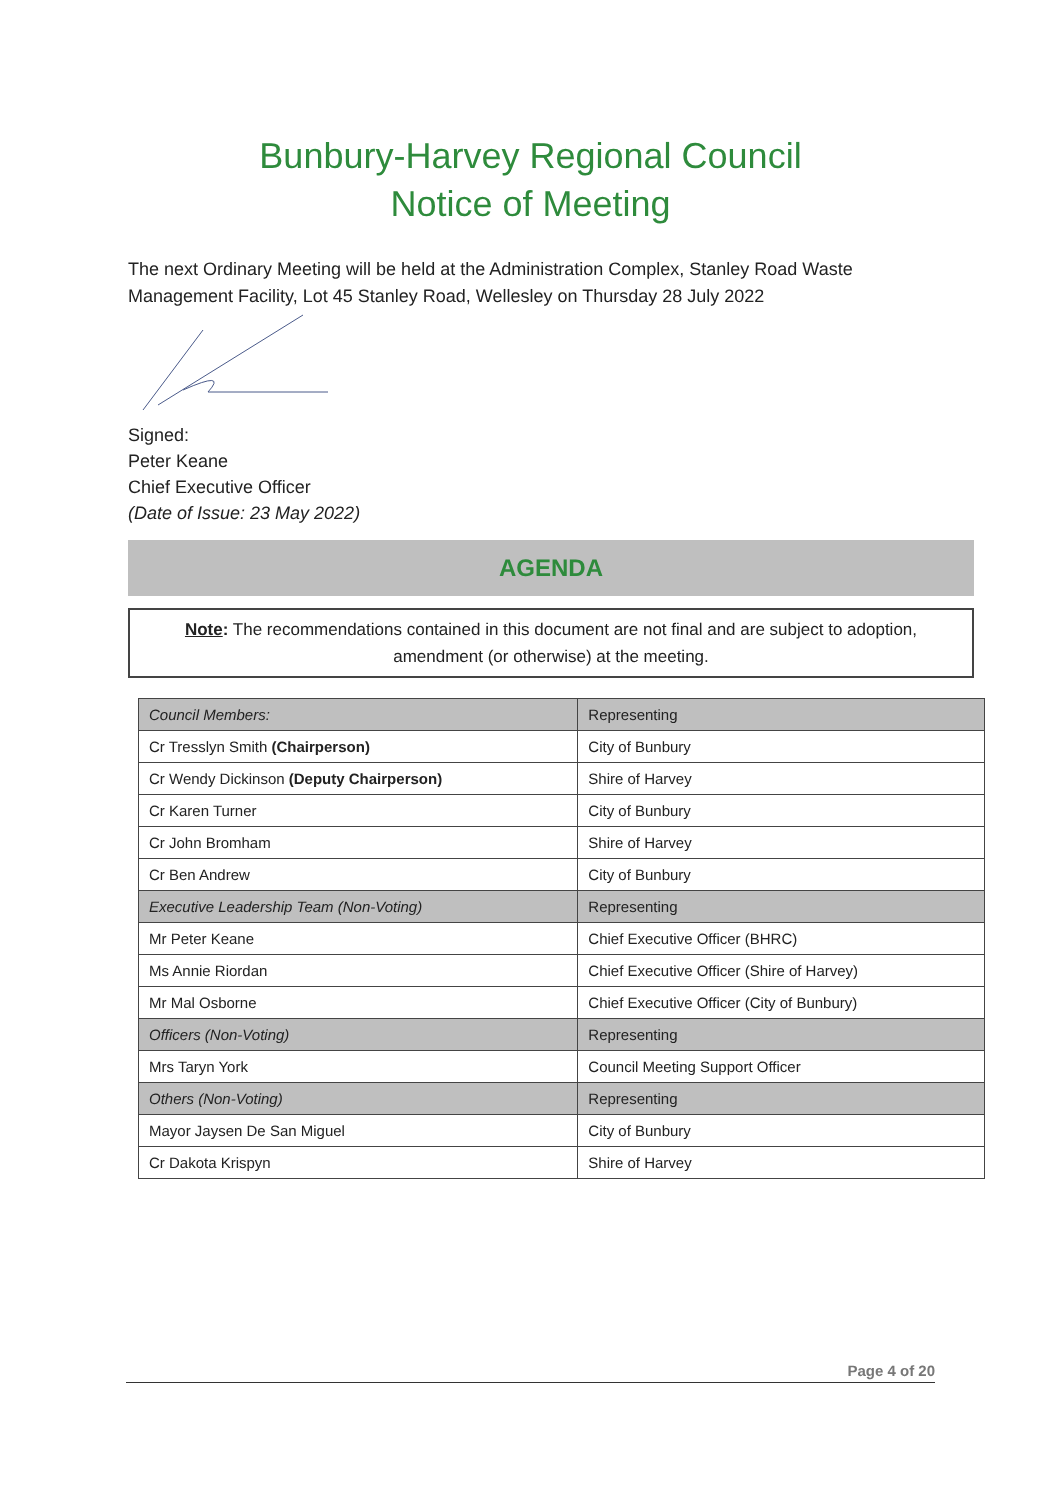Bunbury-Harvey Regional Council
Notice of Meeting
The next Ordinary Meeting will be held at the Administration Complex, Stanley Road Waste Management Facility, Lot 45 Stanley Road, Wellesley on Thursday 28 July 2022
Signed:
Peter Keane
Chief Executive Officer
(Date of Issue: 23 May 2022)
AGENDA
Note: The recommendations contained in this document are not final and are subject to adoption, amendment (or otherwise) at the meeting.
| Council Members: | Representing |
| --- | --- |
| Cr Tresslyn Smith (Chairperson) | City of Bunbury |
| Cr Wendy Dickinson (Deputy Chairperson) | Shire of Harvey |
| Cr Karen Turner | City of Bunbury |
| Cr John Bromham | Shire of Harvey |
| Cr Ben Andrew | City of Bunbury |
| Executive Leadership Team (Non-Voting) | Representing |
| Mr Peter Keane | Chief Executive Officer (BHRC) |
| Ms Annie Riordan | Chief Executive Officer (Shire of Harvey) |
| Mr Mal Osborne | Chief Executive Officer (City of Bunbury) |
| Officers (Non-Voting) | Representing |
| Mrs Taryn York | Council Meeting Support Officer |
| Others (Non-Voting) | Representing |
| Mayor Jaysen De San Miguel | City of Bunbury |
| Cr Dakota Krispyn | Shire of Harvey |
Page 4 of 20